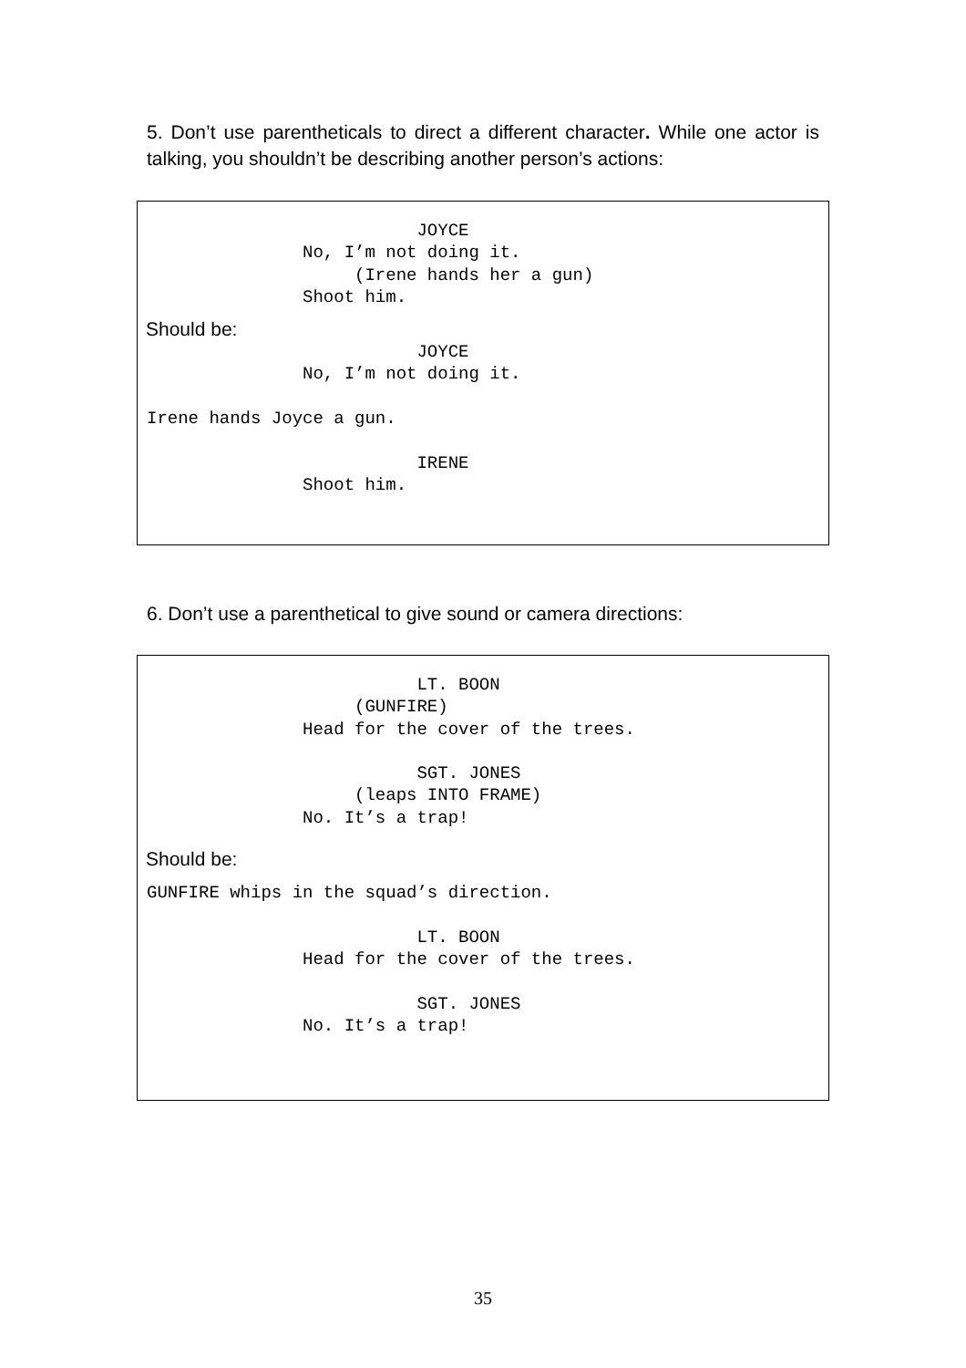5. Don’t use parentheticals to direct a different character. While one actor is talking, you shouldn’t be describing another person’s actions:
JOYCE No, I’m not doing it. (Irene hands her a gun) Shoot him.
Should be:
JOYCE No, I’m not doing it. Irene hands Joyce a gun. IRENE Shoot him.
6. Don’t use a parenthetical to give sound or camera directions:
LT. BOON (GUNFIRE) Head for the cover of the trees. SGT. JONES (leaps INTO FRAME) No. It’s a trap!
Should be:
GUNFIRE whips in the squad’s direction. LT. BOON Head for the cover of the trees. SGT. JONES No. It’s a trap!
35